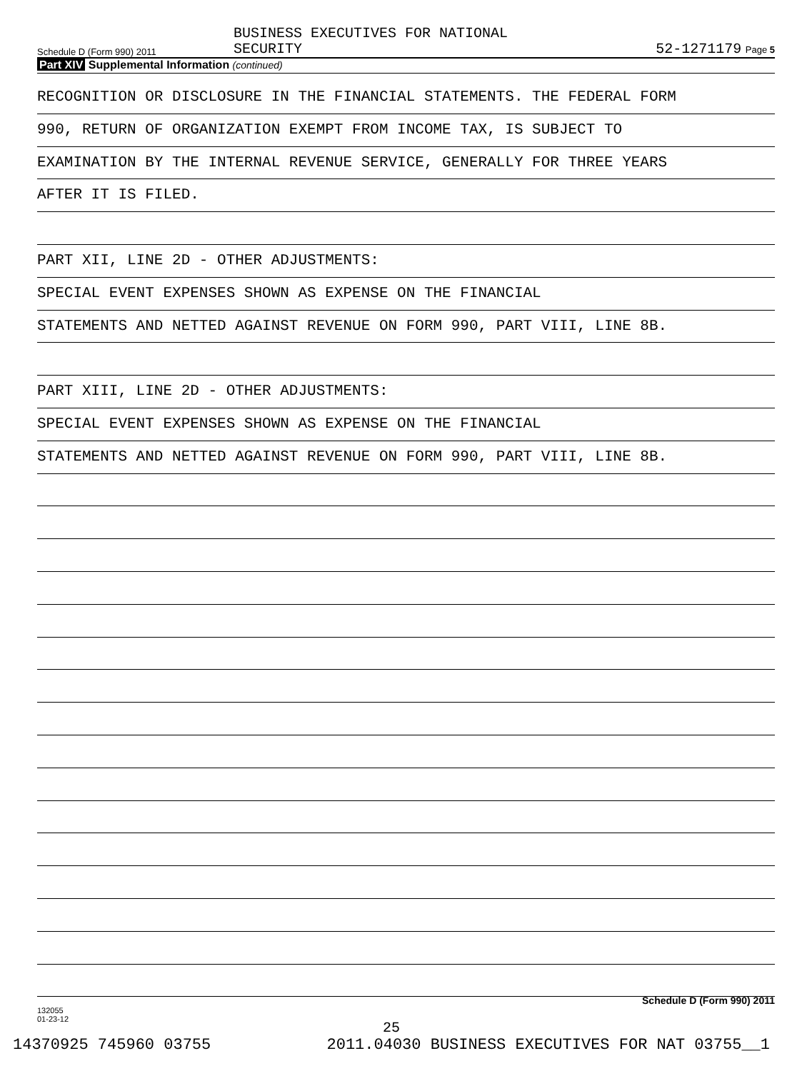Schedule D (Form 990) 2011
BUSINESS EXECUTIVES FOR NATIONAL
SECURITY
52-1271179 Page 5
Part XIV Supplemental Information (continued)
RECOGNITION OR DISCLOSURE IN THE FINANCIAL STATEMENTS. THE FEDERAL FORM
990, RETURN OF ORGANIZATION EXEMPT FROM INCOME TAX, IS SUBJECT TO
EXAMINATION BY THE INTERNAL REVENUE SERVICE, GENERALLY FOR THREE YEARS
AFTER IT IS FILED.
PART XII, LINE 2D - OTHER ADJUSTMENTS:
SPECIAL EVENT EXPENSES SHOWN AS EXPENSE ON THE FINANCIAL
STATEMENTS AND NETTED AGAINST REVENUE ON FORM 990, PART VIII, LINE 8B.
PART XIII, LINE 2D - OTHER ADJUSTMENTS:
SPECIAL EVENT EXPENSES SHOWN AS EXPENSE ON THE FINANCIAL
STATEMENTS AND NETTED AGAINST REVENUE ON FORM 990, PART VIII, LINE 8B.
Schedule D (Form 990) 2011
132055
01-23-12
25
14370925 745960 03755 2011.04030 BUSINESS EXECUTIVES FOR NAT 03755__1